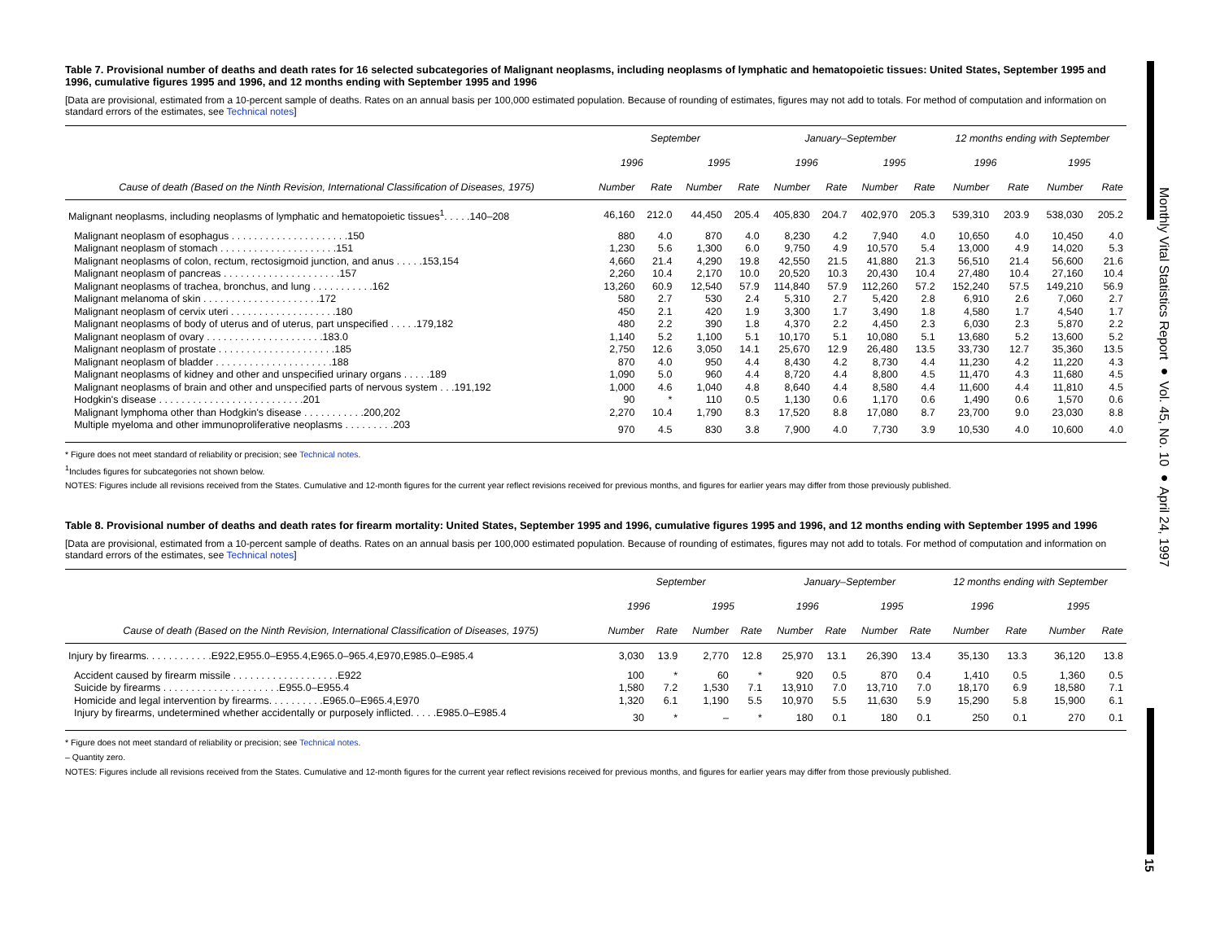Monthly Vital Statistics Report ● Vol. 45, No. 10 ● April 24, 1997
15
Table 7. Provisional number of deaths and death rates for 16 selected subcategories of Malignant neoplasms, including neoplasms of lymphatic and hematopoietic tissues: United States, September 1995 and 1996, cumulative figures 1995 and 1996, and 12 months ending with September 1995 and 1996
[Data are provisional, estimated from a 10-percent sample of deaths. Rates on an annual basis per 100,000 estimated population. Because of rounding of estimates, figures may not add to totals. For method of computation and information on standard errors of the estimates, see Technical notes]
| | September | | | | January–September | | | | 12 months ending with September | | | |
| --- | --- | --- | --- | --- | --- | --- | --- | --- | --- | --- | --- | --- |
| | 1996 | | 1995 | | 1996 | | 1995 | | 1996 | | 1995 | |
| Cause of death (Based on the Ninth Revision, International Classification of Diseases, 1975) | Number | Rate | Number | Rate | Number | Rate | Number | Rate | Number | Rate | Number | Rate |
| Malignant neoplasms, including neoplasms of lymphatic and hematopoietic tissues<sup>1</sup>. . . . .140–208 | 46,160 | 212.0 | 44,450 | 205.4 | 405,830 | 204.7 | 402,970 | 205.3 | 539,310 | 203.9 | 538,030 | 205.2 |
| Malignant neoplasm of esophagus . . . . . . . . . . . . . . . . . . . . .150 | 880 | 4.0 | 870 | 4.0 | 8,230 | 4.2 | 7,940 | 4.0 | 10,650 | 4.0 | 10,450 | 4.0 |
| Malignant neoplasm of stomach . . . . . . . . . . . . . . . . . . . . .151 | 1,230 | 5.6 | 1,300 | 6.0 | 9,750 | 4.9 | 10,570 | 5.4 | 13,000 | 4.9 | 14,020 | 5.3 |
| Malignant neoplasms of colon, rectum, rectosigmoid junction, and anus . . . . .153,154 | 4,660 | 21.4 | 4,290 | 19.8 | 42,550 | 21.5 | 41,880 | 21.3 | 56,510 | 21.4 | 56,600 | 21.6 |
| Malignant neoplasm of pancreas . . . . . . . . . . . . . . . . . . . . .157 | 2,260 | 10.4 | 2,170 | 10.0 | 20,520 | 10.3 | 20,430 | 10.4 | 27,480 | 10.4 | 27,160 | 10.4 |
| Malignant neoplasms of trachea, bronchus, and lung . . . . . . . . . . .162 | 13,260 | 60.9 | 12,540 | 57.9 | 114,840 | 57.9 | 112,260 | 57.2 | 152,240 | 57.5 | 149,210 | 56.9 |
| Malignant melanoma of skin . . . . . . . . . . . . . . . . . . . . .172 | 580 | 2.7 | 530 | 2.4 | 5,310 | 2.7 | 5,420 | 2.8 | 6,910 | 2.6 | 7,060 | 2.7 |
| Malignant neoplasm of cervix uteri . . . . . . . . . . . . . . . . . . .180 | 450 | 2.1 | 420 | 1.9 | 3,300 | 1.7 | 3,490 | 1.8 | 4,580 | 1.7 | 4,540 | 1.7 |
| Malignant neoplasms of body of uterus and of uterus, part unspecified . . . . .179,182 | 480 | 2.2 | 390 | 1.8 | 4,370 | 2.2 | 4,450 | 2.3 | 6,030 | 2.3 | 5,870 | 2.2 |
| Malignant neoplasm of ovary . . . . . . . . . . . . . . . . . . . . .183.0 | 1,140 | 5.2 | 1,100 | 5.1 | 10,170 | 5.1 | 10,080 | 5.1 | 13,680 | 5.2 | 13,600 | 5.2 |
| Malignant neoplasm of prostate . . . . . . . . . . . . . . . . . . . . .185 | 2,750 | 12.6 | 3,050 | 14.1 | 25,670 | 12.9 | 26,480 | 13.5 | 33,730 | 12.7 | 35,360 | 13.5 |
| Malignant neoplasm of bladder . . . . . . . . . . . . . . . . . . . . .188 | 870 | 4.0 | 950 | 4.4 | 8,430 | 4.2 | 8,730 | 4.4 | 11,230 | 4.2 | 11,220 | 4.3 |
| Malignant neoplasms of kidney and other and unspecified urinary organs . . . . .189 | 1,090 | 5.0 | 960 | 4.4 | 8,720 | 4.4 | 8,800 | 4.5 | 11,470 | 4.3 | 11,680 | 4.5 |
| Malignant neoplasms of brain and other and unspecified parts of nervous system . . .191,192 | 1,000 | 4.6 | 1,040 | 4.8 | 8,640 | 4.4 | 8,580 | 4.4 | 11,600 | 4.4 | 11,810 | 4.5 |
| Hodgkin's disease . . . . . . . . . . . . . . . . . . . . . . . . . .201 | 90 | * | 110 | 0.5 | 1,130 | 0.6 | 1,170 | 0.6 | 1,490 | 0.6 | 1,570 | 0.6 |
| Malignant lymphoma other than Hodgkin's disease . . . . . . . . . . .200,202 | 2,270 | 10.4 | 1,790 | 8.3 | 17,520 | 8.8 | 17,080 | 8.7 | 23,700 | 9.0 | 23,030 | 8.8 |
| Multiple myeloma and other immunoproliferative neoplasms . . . . . . . . .203 | 970 | 4.5 | 830 | 3.8 | 7,900 | 4.0 | 7,730 | 3.9 | 10,530 | 4.0 | 10,600 | 4.0 |
* Figure does not meet standard of reliability or precision; see Technical notes.
<sup>1</sup> Includes figures for subcategories not shown below.
NOTES: Figures include all revisions received from the States. Cumulative and 12-month figures for the current year reflect revisions received for previous months, and figures for earlier years may differ from those previously published.
Table 8. Provisional number of deaths and death rates for firearm mortality: United States, September 1995 and 1996, cumulative figures 1995 and 1996, and 12 months ending with September 1995 and 1996
[Data are provisional, estimated from a 10-percent sample of deaths. Rates on an annual basis per 100,000 estimated population. Because of rounding of estimates, figures may not add to totals. For method of computation and information on standard errors of the estimates, see Technical notes]
| | September | | | | January–September | | | | 12 months ending with September | | | |
| --- | --- | --- | --- | --- | --- | --- | --- | --- | --- | --- | --- | --- |
| | 1996 | | 1995 | | 1996 | | 1995 | | 1996 | | 1995 | |
| Cause of death (Based on the Ninth Revision, International Classification of Diseases, 1975) | Number | Rate | Number | Rate | Number | Rate | Number | Rate | Number | Rate | Number | Rate |
| Injury by firearms. . . . . . . . . . . .E922,E955.0–E955.4,E965.0–965.4,E970,E985.0–E985.4 | 3,030 | 13.9 | 2,770 | 12.8 | 25,970 | 13.1 | 26,390 | 13.4 | 35,130 | 13.3 | 36,120 | 13.8 |
| Accident caused by firearm missile . . . . . . . . . . . . . . . . . . .E922 | 100 | * | 60 | * | 920 | 0.5 | 870 | 0.4 | 1,410 | 0.5 | 1,360 | 0.5 |
| Suicide by firearms . . . . . . . . . . . . . . . . . . . . .E955.0–E955.4 | 1,580 | 7.2 | 1,530 | 7.1 | 13,910 | 7.0 | 13,710 | 7.0 | 18,170 | 6.9 | 18,580 | 7.1 |
| Homicide and legal intervention by firearms. . . . . . . . . .E965.0–E965.4,E970 | 1,320 | 6.1 | 1,190 | 5.5 | 10,970 | 5.5 | 11,630 | 5.9 | 15,290 | 5.8 | 15,900 | 6.1 |
| Injury by firearms, undetermined whether accidentally or purposely inflicted. . . . .E985.0–E985.4 | 30 | * | – | * | 180 | 0.1 | 180 | 0.1 | 250 | 0.1 | 270 | 0.1 |
* Figure does not meet standard of reliability or precision; see Technical notes.
– Quantity zero.
NOTES: Figures include all revisions received from the States. Cumulative and 12-month figures for the current year reflect revisions received for previous months, and figures for earlier years may differ from those previously published.